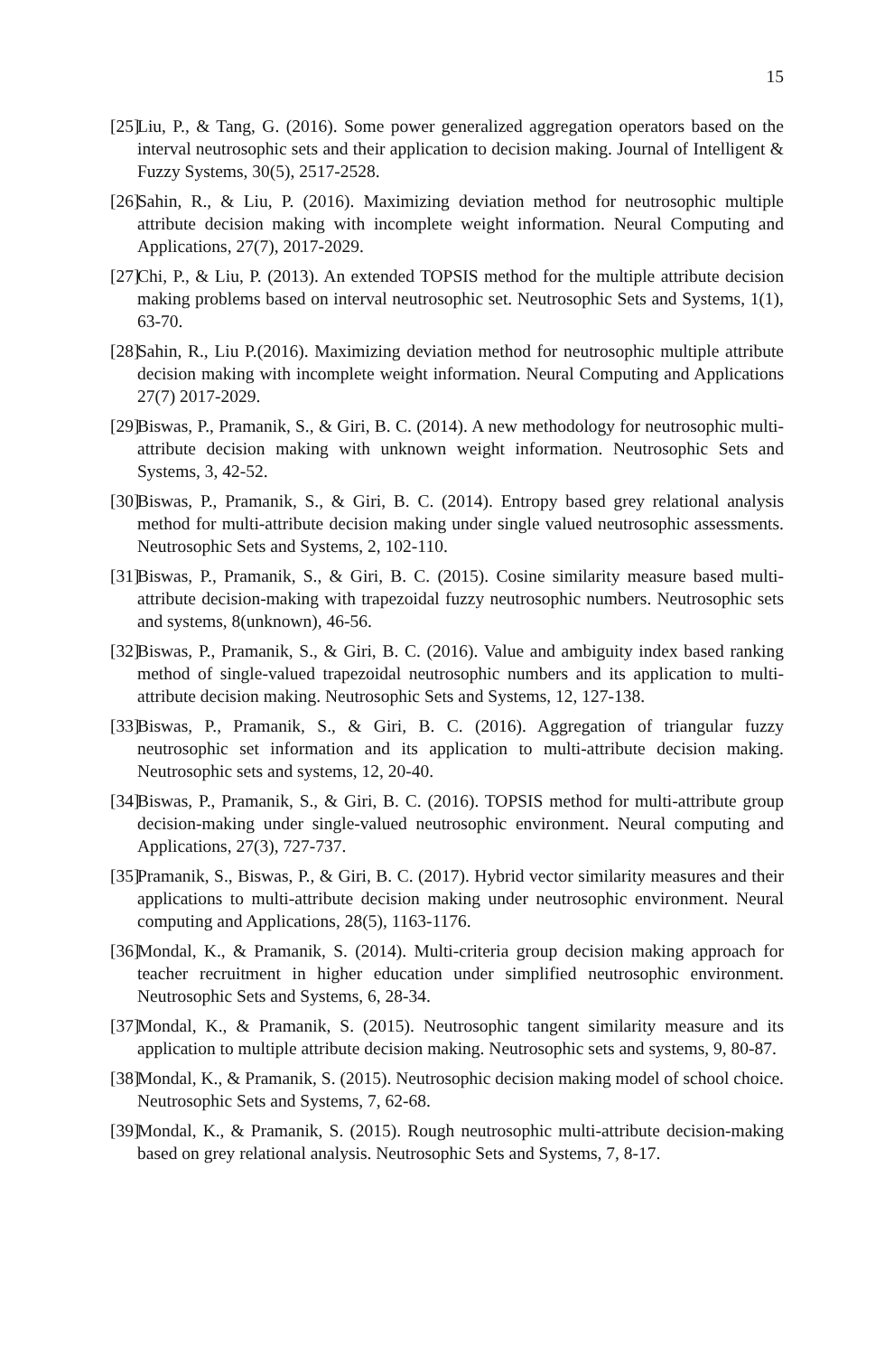15
[25] Liu, P., & Tang, G. (2016). Some power generalized aggregation operators based on the interval neutrosophic sets and their application to decision making. Journal of Intelligent & Fuzzy Systems, 30(5), 2517-2528.
[26] Sahin, R., & Liu, P. (2016). Maximizing deviation method for neutrosophic multiple attribute decision making with incomplete weight information. Neural Computing and Applications, 27(7), 2017-2029.
[27] Chi, P., & Liu, P. (2013). An extended TOPSIS method for the multiple attribute decision making problems based on interval neutrosophic set. Neutrosophic Sets and Systems, 1(1), 63-70.
[28] Sahin, R., Liu P.(2016). Maximizing deviation method for neutrosophic multiple attribute decision making with incomplete weight information. Neural Computing and Applications 27(7) 2017-2029.
[29] Biswas, P., Pramanik, S., & Giri, B. C. (2014). A new methodology for neutrosophic multi-attribute decision making with unknown weight information. Neutrosophic Sets and Systems, 3, 42-52.
[30] Biswas, P., Pramanik, S., & Giri, B. C. (2014). Entropy based grey relational analysis method for multi-attribute decision making under single valued neutrosophic assessments. Neutrosophic Sets and Systems, 2, 102-110.
[31] Biswas, P., Pramanik, S., & Giri, B. C. (2015). Cosine similarity measure based multi-attribute decision-making with trapezoidal fuzzy neutrosophic numbers. Neutrosophic sets and systems, 8(unknown), 46-56.
[32] Biswas, P., Pramanik, S., & Giri, B. C. (2016). Value and ambiguity index based ranking method of single-valued trapezoidal neutrosophic numbers and its application to multi-attribute decision making. Neutrosophic Sets and Systems, 12, 127-138.
[33] Biswas, P., Pramanik, S., & Giri, B. C. (2016). Aggregation of triangular fuzzy neutrosophic set information and its application to multi-attribute decision making. Neutrosophic sets and systems, 12, 20-40.
[34] Biswas, P., Pramanik, S., & Giri, B. C. (2016). TOPSIS method for multi-attribute group decision-making under single-valued neutrosophic environment. Neural computing and Applications, 27(3), 727-737.
[35] Pramanik, S., Biswas, P., & Giri, B. C. (2017). Hybrid vector similarity measures and their applications to multi-attribute decision making under neutrosophic environment. Neural computing and Applications, 28(5), 1163-1176.
[36] Mondal, K., & Pramanik, S. (2014). Multi-criteria group decision making approach for teacher recruitment in higher education under simplified neutrosophic environment. Neutrosophic Sets and Systems, 6, 28-34.
[37] Mondal, K., & Pramanik, S. (2015). Neutrosophic tangent similarity measure and its application to multiple attribute decision making. Neutrosophic sets and systems, 9, 80-87.
[38] Mondal, K., & Pramanik, S. (2015). Neutrosophic decision making model of school choice. Neutrosophic Sets and Systems, 7, 62-68.
[39] Mondal, K., & Pramanik, S. (2015). Rough neutrosophic multi-attribute decision-making based on grey relational analysis. Neutrosophic Sets and Systems, 7, 8-17.